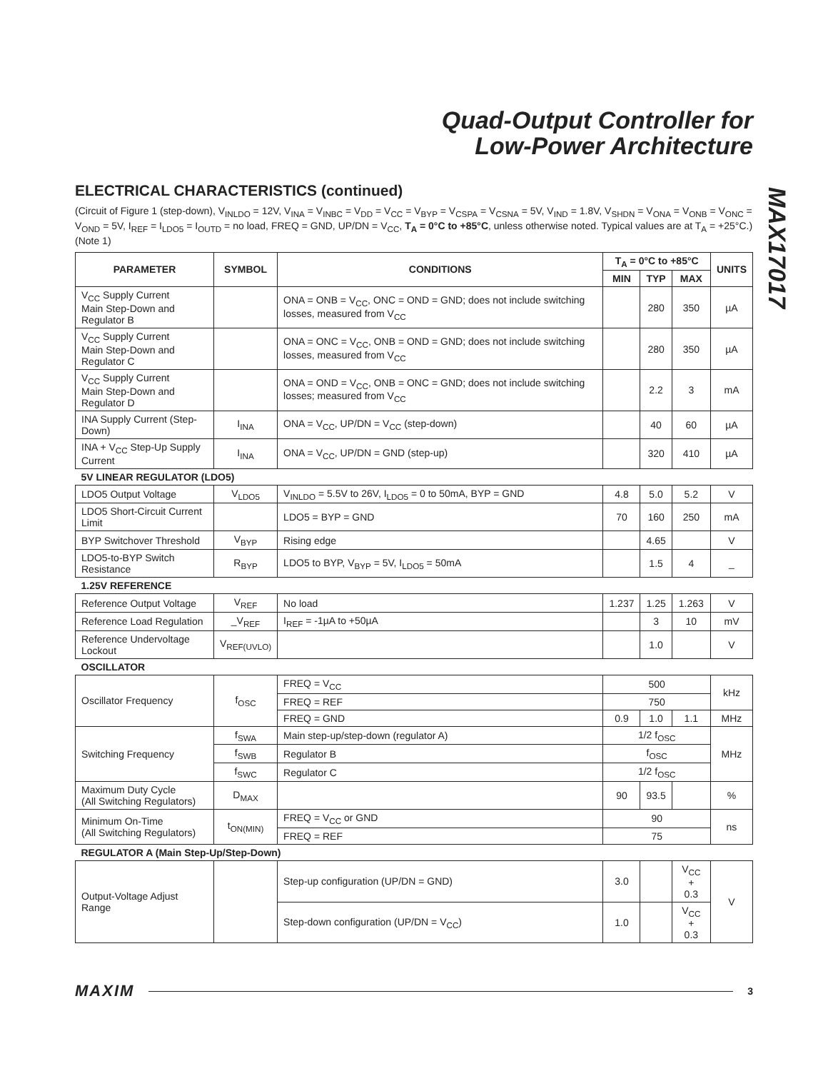Quad-Output Controller for
Low-Power Architecture
MAX17017
ELECTRICAL CHARACTERISTICS (continued)
(Circuit of Figure 1 (step-down), V<sub>INLDO</sub> = 12V, V<sub>INA</sub> = V<sub>INBC</sub> = V<sub>DD</sub> = V<sub>CC</sub> = V<sub>BYP</sub> = V<sub>CSPA</sub> = V<sub>CSNA</sub> = 5V, V<sub>IND</sub> = 1.8V, V<sub>SHDN</sub> = V<sub>ONA</sub> = V<sub>ONB</sub> = V<sub>ONC</sub> = V<sub>OND</sub> = 5V, I<sub>REF</sub> = I<sub>LDO5</sub> = I<sub>OUTD</sub> = no load, FREQ = GND, UP/DN = V<sub>CC</sub>, T<sub>A</sub> = 0°C to +85°C, unless otherwise noted. Typical values are at T<sub>A</sub> = +25°C.) (Note 1)
| PARAMETER | SYMBOL | CONDITIONS | T<sub>A</sub> = 0°C to +85°C | | | UNITS |
| --- | --- | --- | --- | --- | --- | --- |
| | | | MIN | TYP | MAX | |
| V<sub>CC</sub> Supply Current Main Step-Down and Regulator B | | ONA = ONB = V<sub>CC</sub>, ONC = OND = GND; does not include switching losses, measured from V<sub>CC</sub> | | 280 | 350 | µA |
| V<sub>CC</sub> Supply Current Main Step-Down and Regulator C | | ONA = ONC = V<sub>CC</sub>, ONB = OND = GND; does not include switching losses, measured from V<sub>CC</sub> | | 280 | 350 | µA |
| V<sub>CC</sub> Supply Current Main Step-Down and Regulator D | | ONA = OND = V<sub>CC</sub>, ONB = ONC = GND; does not include switching losses; measured from V<sub>CC</sub> | | 2.2 | 3 | mA |
| INA Supply Current (Step-Down) | I<sub>INA</sub> | ONA = V<sub>CC</sub>, UP/DN = V<sub>CC</sub> (step-down) | | 40 | 60 | µA |
| INA + V<sub>CC</sub> Step-Up Supply Current | I<sub>INA</sub> | ONA = V<sub>CC</sub>, UP/DN = GND (step-up) | | 320 | 410 | µA |
| 5V LINEAR REGULATOR (LDO5) | | | | | | |
| LDO5 Output Voltage | V<sub>LDO5</sub> | V<sub>INLDO</sub> = 5.5V to 26V, I<sub>LDO5</sub> = 0 to 50mA, BYP = GND | 4.8 | 5.0 | 5.2 | V |
| LDO5 Short-Circuit Current Limit | | LDO5 = BYP = GND | 70 | 160 | 250 | mA |
| BYP Switchover Threshold | V<sub>BYP</sub> | Rising edge | | 4.65 | | V |
| LDO5-to-BYP Switch Resistance | R<sub>BYP</sub> | LDO5 to BYP, V<sub>BYP</sub> = 5V, I<sub>LDO5</sub> = 50mA | | 1.5 | 4 | _ |
| 1.25V REFERENCE | | | | | | |
| Reference Output Voltage | V<sub>REF</sub> | No load | 1.237 | 1.25 | 1.263 | V |
| Reference Load Regulation | _V<sub>REF</sub> | I<sub>REF</sub> = -1µA to +50µA | | 3 | 10 | mV |
| Reference Undervoltage Lockout | V<sub>REF(UVLO)</sub> | | | 1.0 | | V |
| OSCILLATOR | | | | | | |
| Oscillator Frequency | f<sub>OSC</sub> | FREQ = V<sub>CC</sub> | 500 | | | kHz |
| | | FREQ = REF | 750 | | | |
| | | FREQ = GND | 0.9 | 1.0 | 1.1 | MHz |
| Switching Frequency | f<sub>SWA</sub> | Main step-up/step-down (regulator A) | 1/2 f<sub>OSC</sub> | | | MHz |
| | f<sub>SWB</sub> | Regulator B | f<sub>OSC</sub> | | | |
| | f<sub>SWC</sub> | Regulator C | 1/2 f<sub>OSC</sub> | | | |
| Maximum Duty Cycle (All Switching Regulators) | D<sub>MAX</sub> | | 90 | 93.5 | | % |
| Minimum On-Time (All Switching Regulators) | t<sub>ON(MIN)</sub> | FREQ = V<sub>CC</sub> or GND | 90 | | | ns |
| | | FREQ = REF | 75 | | | |
| REGULATOR A (Main Step-Up/Step-Down) | | | | | | |
| Output-Voltage Adjust Range | | Step-up configuration (UP/DN = GND) | 3.0 | | V<sub>CC</sub> + 0.3 | V |
| | | Step-down configuration (UP/DN = V<sub>CC</sub>) | 1.0 | | V<sub>CC</sub> + 0.3 | |
MAXIM 3